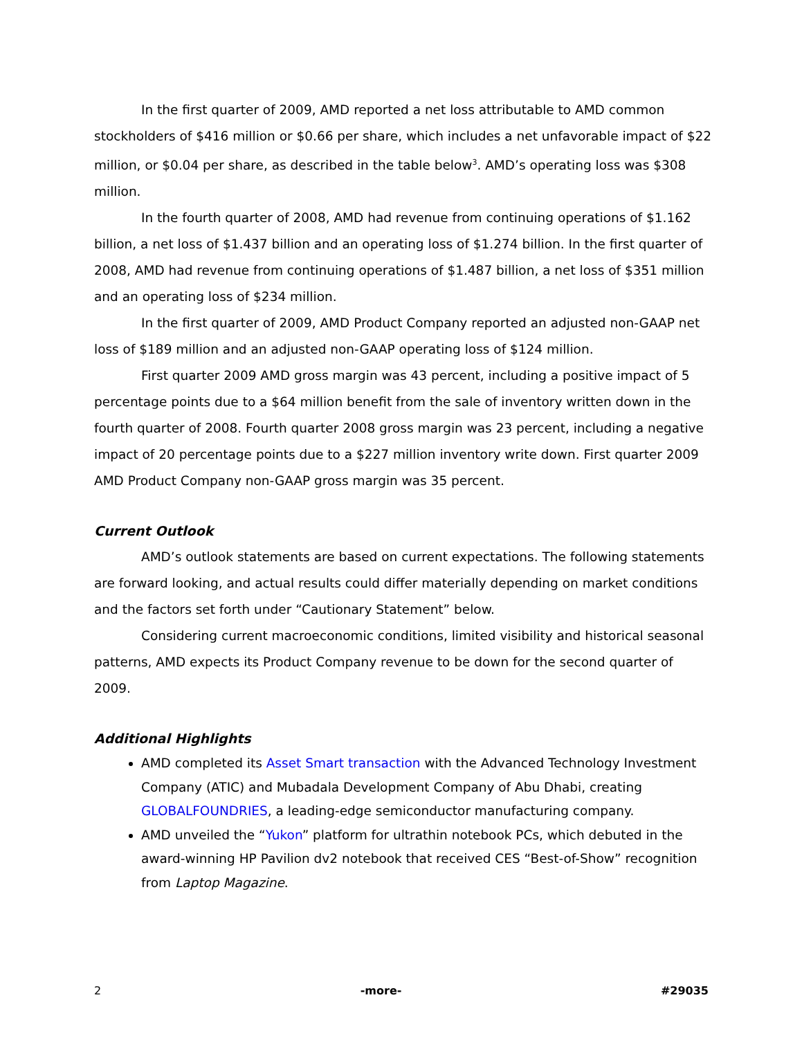In the first quarter of 2009, AMD reported a net loss attributable to AMD common stockholders of $416 million or $0.66 per share, which includes a net unfavorable impact of $22 million, or $0.04 per share, as described in the table below<sup>3</sup>. AMD’s operating loss was $308 million.
In the fourth quarter of 2008, AMD had revenue from continuing operations of $1.162 billion, a net loss of $1.437 billion and an operating loss of $1.274 billion. In the first quarter of 2008, AMD had revenue from continuing operations of $1.487 billion, a net loss of $351 million and an operating loss of $234 million.
In the first quarter of 2009, AMD Product Company reported an adjusted non-GAAP net loss of $189 million and an adjusted non-GAAP operating loss of $124 million.
First quarter 2009 AMD gross margin was 43 percent, including a positive impact of 5 percentage points due to a $64 million benefit from the sale of inventory written down in the fourth quarter of 2008. Fourth quarter 2008 gross margin was 23 percent, including a negative impact of 20 percentage points due to a $227 million inventory write down. First quarter 2009 AMD Product Company non-GAAP gross margin was 35 percent.
Current Outlook
AMD’s outlook statements are based on current expectations. The following statements are forward looking, and actual results could differ materially depending on market conditions and the factors set forth under “Cautionary Statement” below.
Considering current macroeconomic conditions, limited visibility and historical seasonal patterns, AMD expects its Product Company revenue to be down for the second quarter of 2009.
Additional Highlights
AMD completed its Asset Smart transaction with the Advanced Technology Investment Company (ATIC) and Mubadala Development Company of Abu Dhabi, creating GLOBALFOUNDRIES, a leading-edge semiconductor manufacturing company.
AMD unveiled the “Yukon” platform for ultrathin notebook PCs, which debuted in the award-winning HP Pavilion dv2 notebook that received CES “Best-of-Show” recognition from Laptop Magazine.
2 -more- #29035